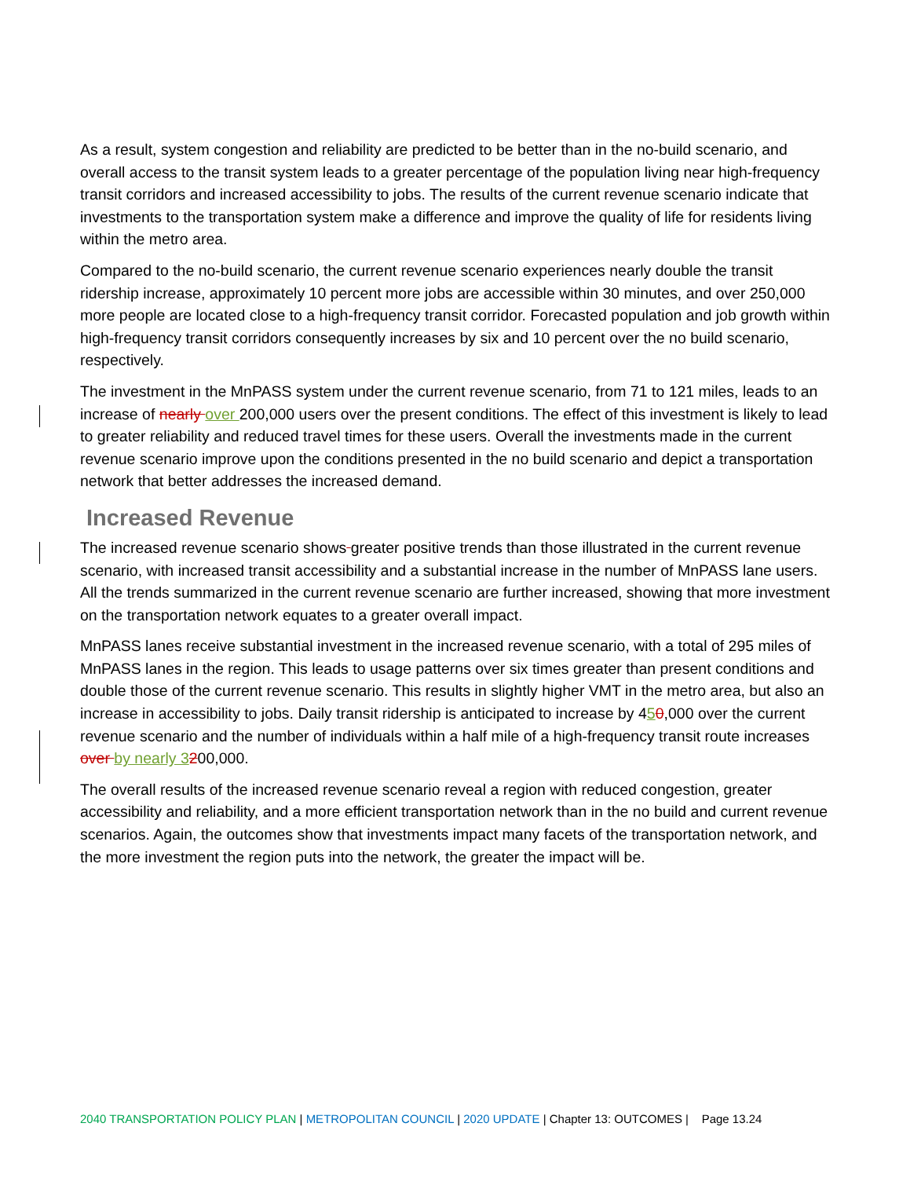As a result, system congestion and reliability are predicted to be better than in the no-build scenario, and overall access to the transit system leads to a greater percentage of the population living near high-frequency transit corridors and increased accessibility to jobs. The results of the current revenue scenario indicate that investments to the transportation system make a difference and improve the quality of life for residents living within the metro area.
Compared to the no-build scenario, the current revenue scenario experiences nearly double the transit ridership increase, approximately 10 percent more jobs are accessible within 30 minutes, and over 250,000 more people are located close to a high-frequency transit corridor. Forecasted population and job growth within high-frequency transit corridors consequently increases by six and 10 percent over the no build scenario, respectively.
The investment in the MnPASS system under the current revenue scenario, from 71 to 121 miles, leads to an increase of nearly over 200,000 users over the present conditions. The effect of this investment is likely to lead to greater reliability and reduced travel times for these users. Overall the investments made in the current revenue scenario improve upon the conditions presented in the no build scenario and depict a transportation network that better addresses the increased demand.
Increased Revenue
The increased revenue scenario shows greater positive trends than those illustrated in the current revenue scenario, with increased transit accessibility and a substantial increase in the number of MnPASS lane users. All the trends summarized in the current revenue scenario are further increased, showing that more investment on the transportation network equates to a greater overall impact.
MnPASS lanes receive substantial investment in the increased revenue scenario, with a total of 295 miles of MnPASS lanes in the region. This leads to usage patterns over six times greater than present conditions and double those of the current revenue scenario. This results in slightly higher VMT in the metro area, but also an increase in accessibility to jobs. Daily transit ridership is anticipated to increase by 450,000 over the current revenue scenario and the number of individuals within a half mile of a high-frequency transit route increases over by nearly 3200,000.
The overall results of the increased revenue scenario reveal a region with reduced congestion, greater accessibility and reliability, and a more efficient transportation network than in the no build and current revenue scenarios. Again, the outcomes show that investments impact many facets of the transportation network, and the more investment the region puts into the network, the greater the impact will be.
2040 TRANSPORTATION POLICY PLAN | METROPOLITAN COUNCIL | 2020 UPDATE | Chapter 13: OUTCOMES | Page 13.24